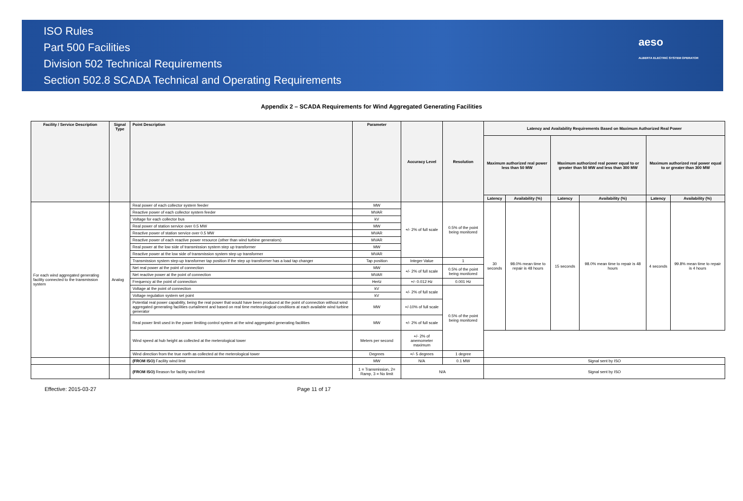ISO Rules
Part 500 Facilities
Division 502 Technical Requirements
Section 502.8 SCADA Technical and Operating Requirements
aeso
ALBERTA ELECTRIC SYSTEM OPERATOR
Appendix 2 – SCADA Requirements for Wind Aggregated Generating Facilities
| Facility / Service Description | Signal Type | Point Description | Parameter | Accuracy Level | Resolution | Latency and Availability Requirements Based on Maximum Authorized Real Power | | | | | |
| --- | --- | --- | --- | --- | --- | --- | --- | --- | --- | --- | --- |
| | | | | | | Maximum authorized real power less than 50 MW | | Maximum authorized real power equal to or greater than 50 MW and less than 300 MW | | Maximum authorized real power equal to or greater than 300 MW | |
| | | | | | | Latency | Availability (%) | Latency | Availability (%) | Latency | Availability (%) |
| For each wind aggregated generating facility connected to the transmission system | Analog | Real power of each collector system feeder | MW | +/- 2% of full scale | 0.5% of the point being monitored | 30 seconds | 98.0% mean time to repair is 48 hours | 15 seconds | 98.0% mean time to repair is 48 hours | 4 seconds | 99.8% mean time to repair is 4 hours |
| | | Reactive power of each collector system feeder | MVAR | | | | | | | | |
| | | Voltage for each collector bus | kV | | | | | | | | |
| | | Real power of station service over 0.5 MW | MW | | | | | | | | |
| | | Reactive power of station service over 0.5 MW | MVAR | | | | | | | | |
| | | Reactive power of each reactive power resource (other than wind turbine generators) | MVAR | | | | | | | | |
| | | Real power at the low side of transmission system step up transformer | MW | | | | | | | | |
| | | Reactive power at the low side of transmission system step up transformer | MVAR | | | | | | | | |
| | | Transmission system step-up transformer tap position if the step up transformer has a load tap changer | Tap position | Integer Value | 1 | | | | | | |
| | | Net real power at the point of connection | MW | +/- 2% of full scale | 0.5% of the point being monitored | | | | | | |
| | | Net reactive power at the point of connection | MVAR | | | | | | | | |
| | | Frequency at the point of connection | Hertz | +/- 0.012 Hz | 0.001 Hz | | | | | | |
| | | Voltage at the point of connection | kV | +/- 2% of full scale | 0.5% of the point being monitored | | | | | | |
| | | Voltage regulation system set point | kV | | | | | | | | |
| | | Potential real power capability, being the real power that would have been produced at the point of connection without wind aggregated generating facilities curtailment and based on real time meteorological conditions at each available wind turbine generator | MW | +/-10% of full scale | | | | | | | |
| | | Real power limit used in the power limiting control system at the wind aggregated generating facilities | MW | +/- 2% of full scale | | | | | | | |
| | | Wind speed at hub height as collected at the meterological tower | Meters per second | +/- 2% of anemometer maximum | | | | | | | |
| | | Wind direction from the true north as collected at the meterological tower | Degrees | +/- 5 degrees | 1 degree | | | | | | |
| | | (FROM ISO) Facility wind limit | MW | N/A | 0.1 MW | Signal sent by ISO | | | | | |
| | | (FROM ISO) Reason for facility wind limit | 1 = Transmission, 2= Ramp, 3 = No limit | N/A | | Signal sent by ISO | | | | | |
Effective: 2015-03-27 Page 11 of 17